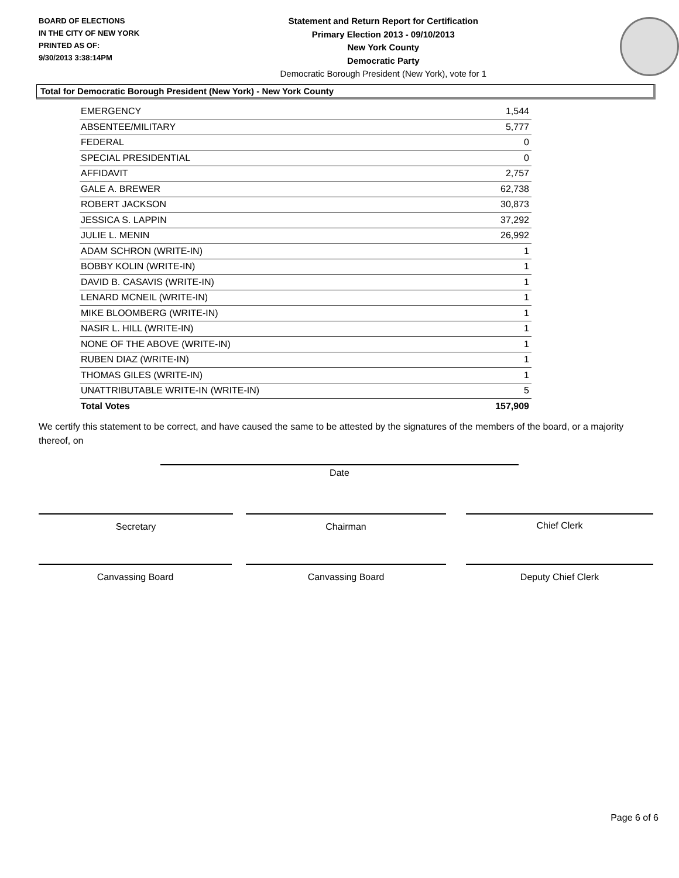BOARD OF ELECTIONS
IN THE CITY OF NEW YORK
PRINTED AS OF:
9/30/2013 3:38:14PM
Statement and Return Report for Certification
Primary Election 2013 - 09/10/2013
New York County
Democratic Party
Democratic Borough President (New York), vote for 1
Total for Democratic Borough President (New York) - New York County
| EMERGENCY | 1,544 |
| ABSENTEE/MILITARY | 5,777 |
| FEDERAL | 0 |
| SPECIAL PRESIDENTIAL | 0 |
| AFFIDAVIT | 2,757 |
| GALE A. BREWER | 62,738 |
| ROBERT JACKSON | 30,873 |
| JESSICA S. LAPPIN | 37,292 |
| JULIE L. MENIN | 26,992 |
| ADAM SCHRON (WRITE-IN) | 1 |
| BOBBY KOLIN (WRITE-IN) | 1 |
| DAVID B. CASAVIS (WRITE-IN) | 1 |
| LENARD MCNEIL (WRITE-IN) | 1 |
| MIKE BLOOMBERG (WRITE-IN) | 1 |
| NASIR L. HILL (WRITE-IN) | 1 |
| NONE OF THE ABOVE (WRITE-IN) | 1 |
| RUBEN DIAZ (WRITE-IN) | 1 |
| THOMAS GILES (WRITE-IN) | 1 |
| UNATTRIBUTABLE WRITE-IN (WRITE-IN) | 5 |
| Total Votes | 157,909 |
We certify this statement to be correct, and have caused the same to be attested by the signatures of the members of the board, or a majority thereof, on
Date
Secretary Chairman Chief Clerk
Canvassing Board Canvassing Board Deputy Chief Clerk
Page 6 of 6